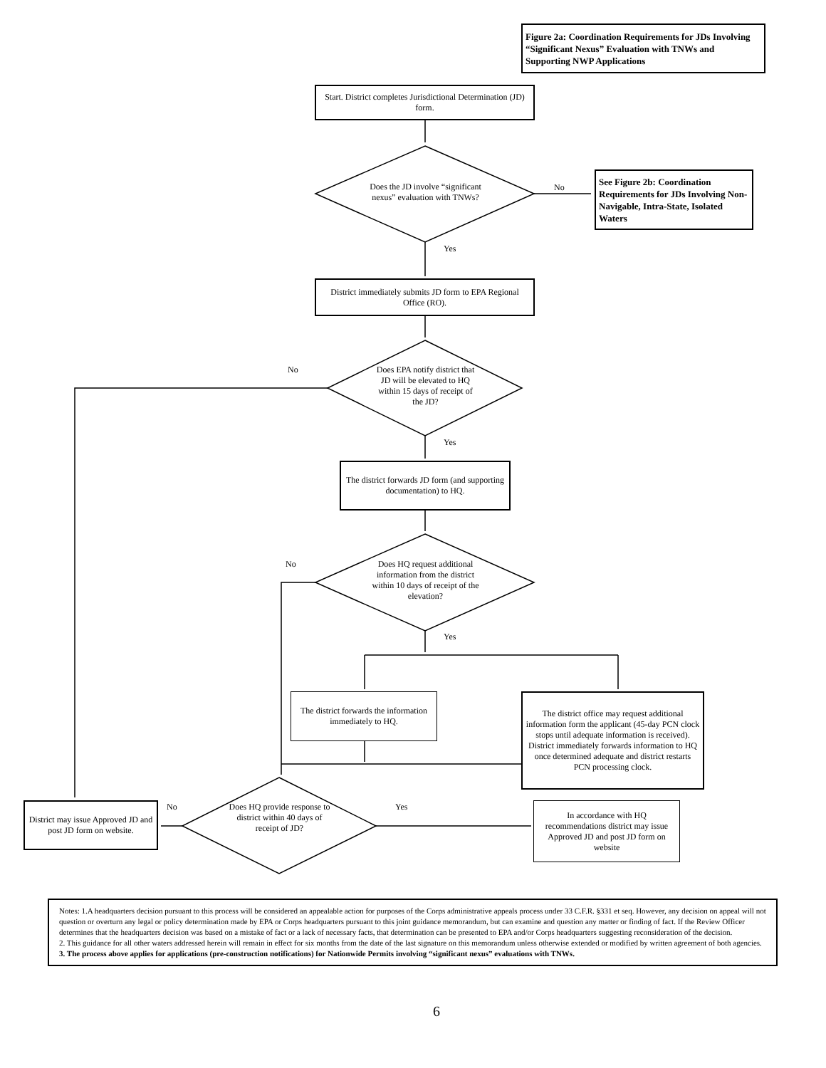Figure 2a: Coordination Requirements for JDs Involving “Significant Nexus” Evaluation with TNWs and Supporting NWP Applications
Start. District completes Jurisdictional Determination (JD) form.
Does the JD involve “significant nexus” evaluation with TNWs?
No
See Figure 2b: Coordination Requirements for JDs Involving Non-Navigable, Intra-State, Isolated Waters
Yes
District immediately submits JD form to EPA Regional Office (RO).
No
Does EPA notify district that JD will be elevated to HQ within 15 days of receipt of the JD?
Yes
The district forwards JD form (and supporting documentation) to HQ.
No
Does HQ request additional information from the district within 10 days of receipt of the elevation?
Yes
The district forwards the information immediately to HQ.
The district office may request additional information form the applicant (45-day PCN clock stops until adequate information is received). District immediately forwards information to HQ once determined adequate and district restarts PCN processing clock.
District may issue Approved JD and post JD form on website.
No
Does HQ provide response to district within 40 days of receipt of JD?
Yes
In accordance with HQ recommendations district may issue Approved JD and post JD form on website
Notes: 1.A headquarters decision pursuant to this process will be considered an appealable action for purposes of the Corps administrative appeals process under 33 C.F.R. §331 et seq. However, any decision on appeal will not question or overturn any legal or policy determination made by EPA or Corps headquarters pursuant to this joint guidance memorandum, but can examine and question any matter or finding of fact. If the Review Officer determines that the headquarters decision was based on a mistake of fact or a lack of necessary facts, that determination can be presented to EPA and/or Corps headquarters suggesting reconsideration of the decision.
2. This guidance for all other waters addressed herein will remain in effect for six months from the date of the last signature on this memorandum unless otherwise extended or modified by written agreement of both agencies.
3. The process above applies for applications (pre-construction notifications) for Nationwide Permits involving “significant nexus” evaluations with TNWs.
6